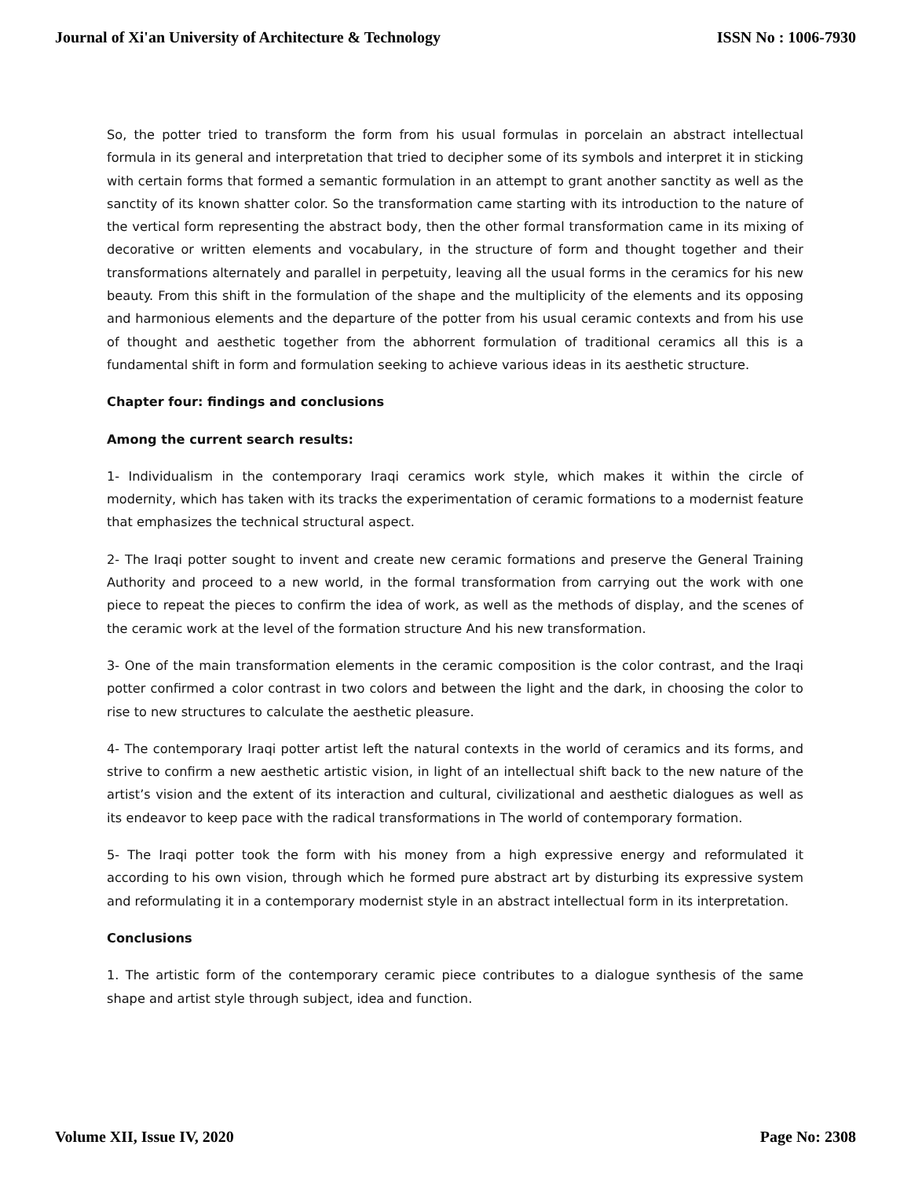Journal of Xi'an University of Architecture & Technology ISSN No : 1006-7930
So, the potter tried to transform the form from his usual formulas in porcelain an abstract intellectual formula in its general and interpretation that tried to decipher some of its symbols and interpret it in sticking with certain forms that formed a semantic formulation in an attempt to grant another sanctity as well as the sanctity of its known shatter color. So the transformation came starting with its introduction to the nature of the vertical form representing the abstract body, then the other formal transformation came in its mixing of decorative or written elements and vocabulary, in the structure of form and thought together and their transformations alternately and parallel in perpetuity, leaving all the usual forms in the ceramics for his new beauty. From this shift in the formulation of the shape and the multiplicity of the elements and its opposing and harmonious elements and the departure of the potter from his usual ceramic contexts and from his use of thought and aesthetic together from the abhorrent formulation of traditional ceramics all this is a fundamental shift in form and formulation seeking to achieve various ideas in its aesthetic structure.
Chapter four: findings and conclusions
Among the current search results:
1- Individualism in the contemporary Iraqi ceramics work style, which makes it within the circle of modernity, which has taken with its tracks the experimentation of ceramic formations to a modernist feature that emphasizes the technical structural aspect.
2- The Iraqi potter sought to invent and create new ceramic formations and preserve the General Training Authority and proceed to a new world, in the formal transformation from carrying out the work with one piece to repeat the pieces to confirm the idea of work, as well as the methods of display, and the scenes of the ceramic work at the level of the formation structure And his new transformation.
3- One of the main transformation elements in the ceramic composition is the color contrast, and the Iraqi potter confirmed a color contrast in two colors and between the light and the dark, in choosing the color to rise to new structures to calculate the aesthetic pleasure.
4- The contemporary Iraqi potter artist left the natural contexts in the world of ceramics and its forms, and strive to confirm a new aesthetic artistic vision, in light of an intellectual shift back to the new nature of the artist’s vision and the extent of its interaction and cultural, civilizational and aesthetic dialogues as well as its endeavor to keep pace with the radical transformations in The world of contemporary formation.
5- The Iraqi potter took the form with his money from a high expressive energy and reformulated it according to his own vision, through which he formed pure abstract art by disturbing its expressive system and reformulating it in a contemporary modernist style in an abstract intellectual form in its interpretation.
Conclusions
1. The artistic form of the contemporary ceramic piece contributes to a dialogue synthesis of the same shape and artist style through subject, idea and function.
Volume XII, Issue IV, 2020 Page No: 2308